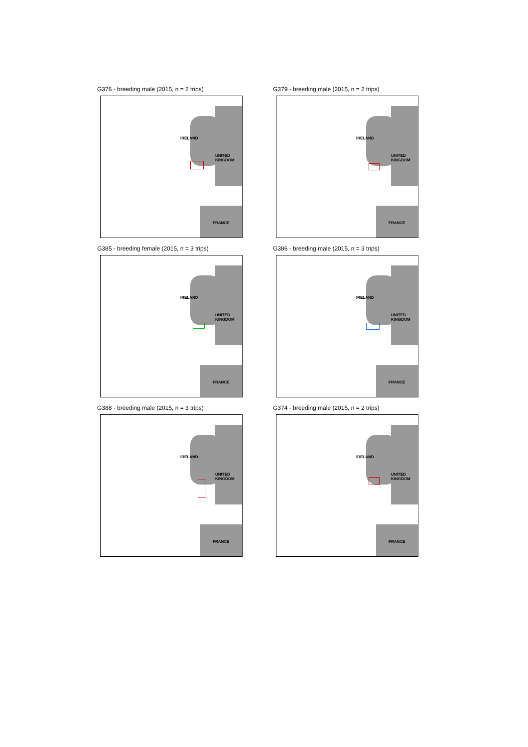G376 - breeding male (2015, n = 2 trips)
IRELAND
UNITED
KINGDOM
FRANCE
G379 - breeding male (2015, n = 2 trips)
IRELAND
UNITED
KINGDOM
FRANCE
G385 - breeding female (2015, n = 3 trips)
IRELAND
UNITED
KINGDOM
FRANCE
G386 - breeding male (2015, n = 3 trips)
IRELAND
UNITED
KINGDOM
FRANCE
G388 - breeding male (2015, n = 3 trips)
IRELAND
UNITED
KINGDOM
FRANCE
G374 - breeding male (2015, n = 2 trips)
IRELAND
UNITED
KINGDOM
FRANCE